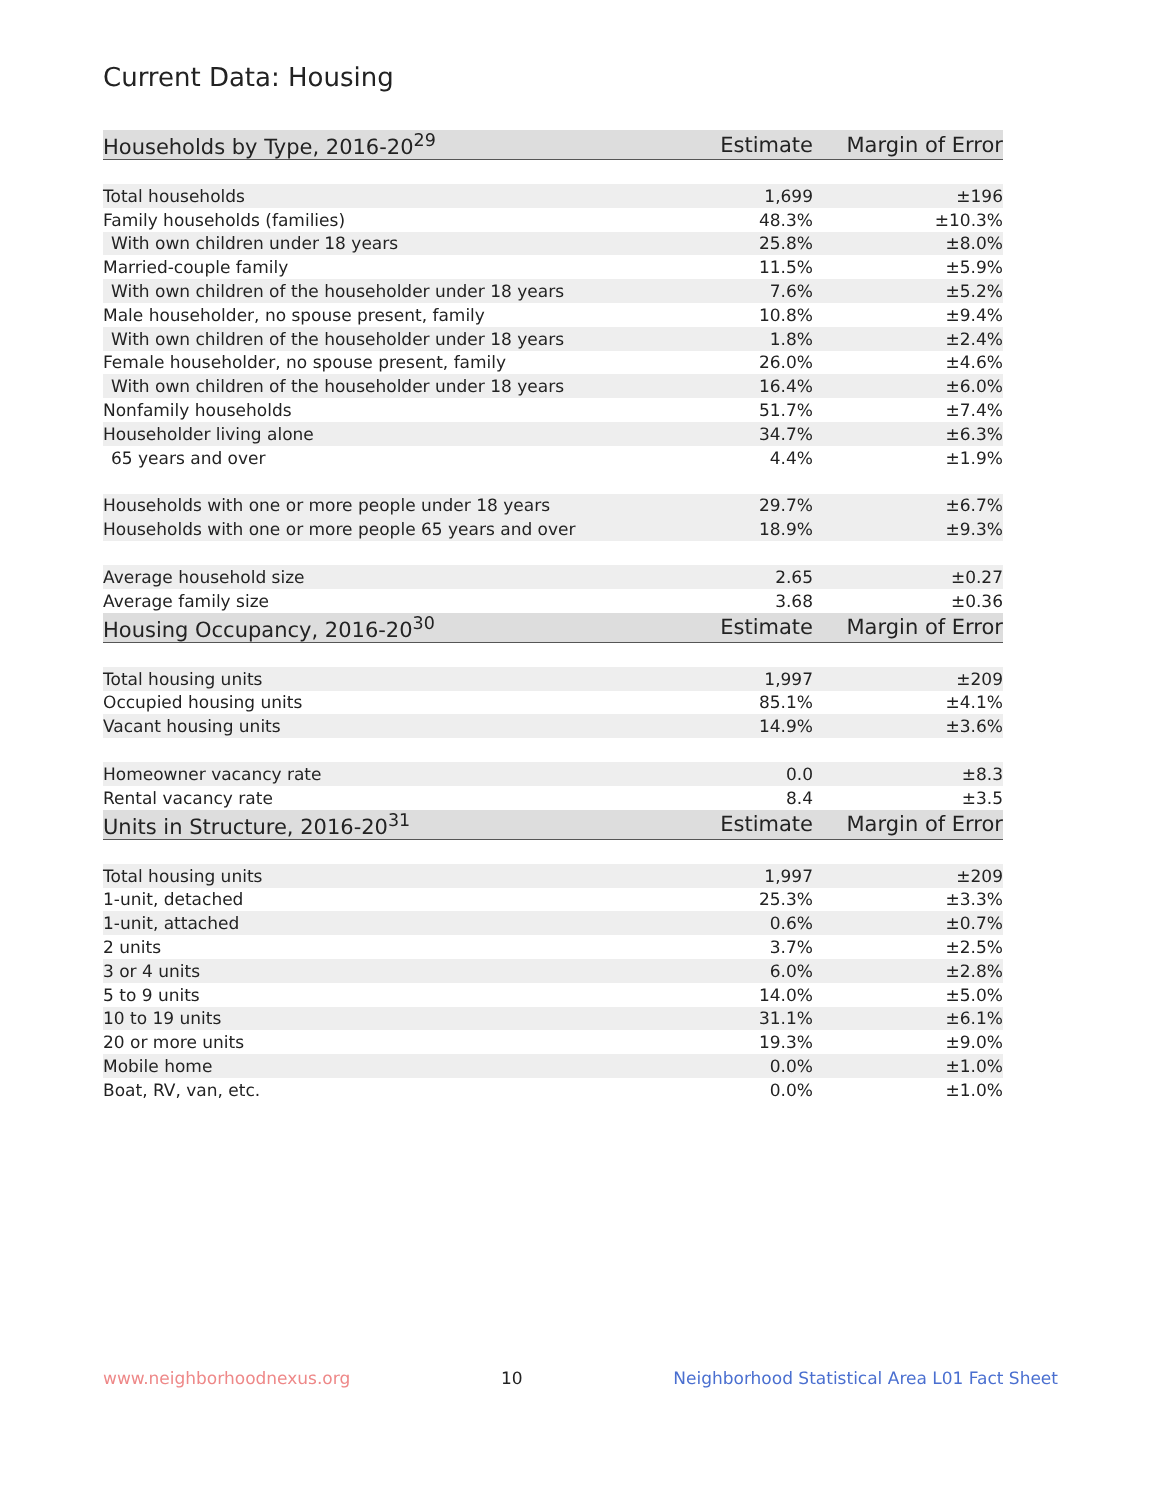Current Data: Housing
| Households by Type, 2016-20<sup>29</sup> | Estimate | Margin of Error |
| --- | --- | --- |
| Total households | 1,699 | ±196 |
| Family households (families) | 48.3% | ±10.3% |
| With own children under 18 years | 25.8% | ±8.0% |
| Married-couple family | 11.5% | ±5.9% |
| With own children of the householder under 18 years | 7.6% | ±5.2% |
| Male householder, no spouse present, family | 10.8% | ±9.4% |
| With own children of the householder under 18 years | 1.8% | ±2.4% |
| Female householder, no spouse present, family | 26.0% | ±4.6% |
| With own children of the householder under 18 years | 16.4% | ±6.0% |
| Nonfamily households | 51.7% | ±7.4% |
| Householder living alone | 34.7% | ±6.3% |
| 65 years and over | 4.4% | ±1.9% |
| Households with one or more people under 18 years | 29.7% | ±6.7% |
| Households with one or more people 65 years and over | 18.9% | ±9.3% |
| Average household size | 2.65 | ±0.27 |
| Average family size | 3.68 | ±0.36 |
| Housing Occupancy, 2016-20<sup>30</sup> | Estimate | Margin of Error |
| Total housing units | 1,997 | ±209 |
| Occupied housing units | 85.1% | ±4.1% |
| Vacant housing units | 14.9% | ±3.6% |
| Homeowner vacancy rate | 0.0 | ±8.3 |
| Rental vacancy rate | 8.4 | ±3.5 |
| Units in Structure, 2016-20<sup>31</sup> | Estimate | Margin of Error |
| Total housing units | 1,997 | ±209 |
| 1-unit, detached | 25.3% | ±3.3% |
| 1-unit, attached | 0.6% | ±0.7% |
| 2 units | 3.7% | ±2.5% |
| 3 or 4 units | 6.0% | ±2.8% |
| 5 to 9 units | 14.0% | ±5.0% |
| 10 to 19 units | 31.1% | ±6.1% |
| 20 or more units | 19.3% | ±9.0% |
| Mobile home | 0.0% | ±1.0% |
| Boat, RV, van, etc. | 0.0% | ±1.0% |
www.neighborhoodnexus.org 10 Neighborhood Statistical Area L01 Fact Sheet